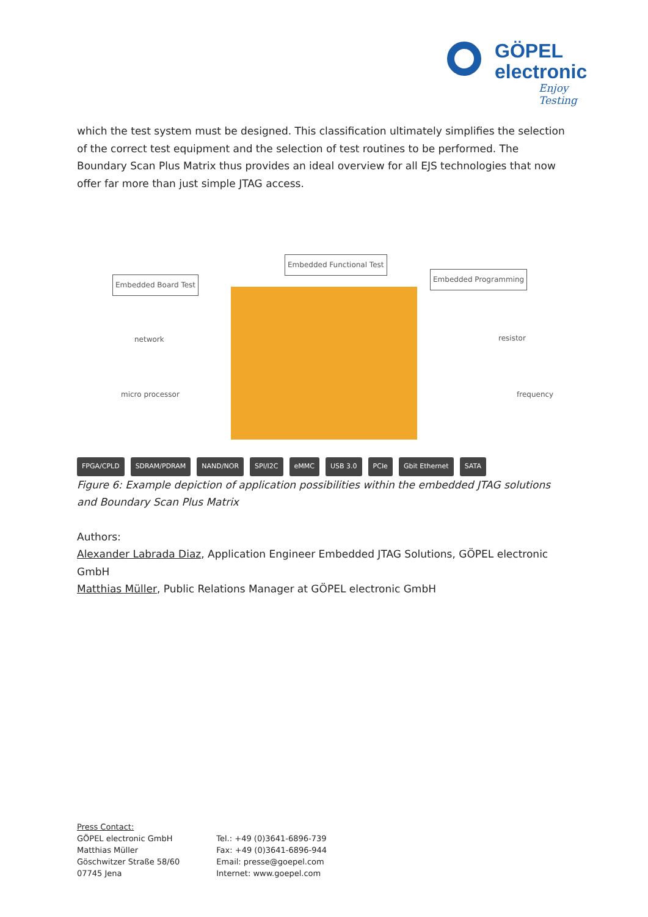GÖPEL
electronic
Enjoy Testing
which the test system must be designed. This classification ultimately simplifies the selection of the correct test equipment and the selection of test routines to be performed. The Boundary Scan Plus Matrix thus provides an ideal overview for all EJS technologies that now offer far more than just simple JTAG access.
Embedded Board Test
Embedded Functional Test
Embedded Programming
network resistor
micro processor frequency
FPGA/CPLD SDRAM/PDRAM NAND/NOR SPI/I2C eMMC USB 3.0 PCIe Gbit Ethernet SATA
Figure 6: Example depiction of application possibilities within the embedded JTAG solutions and Boundary Scan Plus Matrix
Authors:
Alexander Labrada Diaz, Application Engineer Embedded JTAG Solutions, GÖPEL electronic GmbH
Matthias Müller, Public Relations Manager at GÖPEL electronic GmbH
Press Contact:
GÖPEL electronic GmbH
Matthias Müller
Göschwitzer Straße 58/60
07745 Jena
Tel.: +49 (0)3641-6896-739
Fax: +49 (0)3641-6896-944
Email: presse@goepel.com
Internet: www.goepel.com